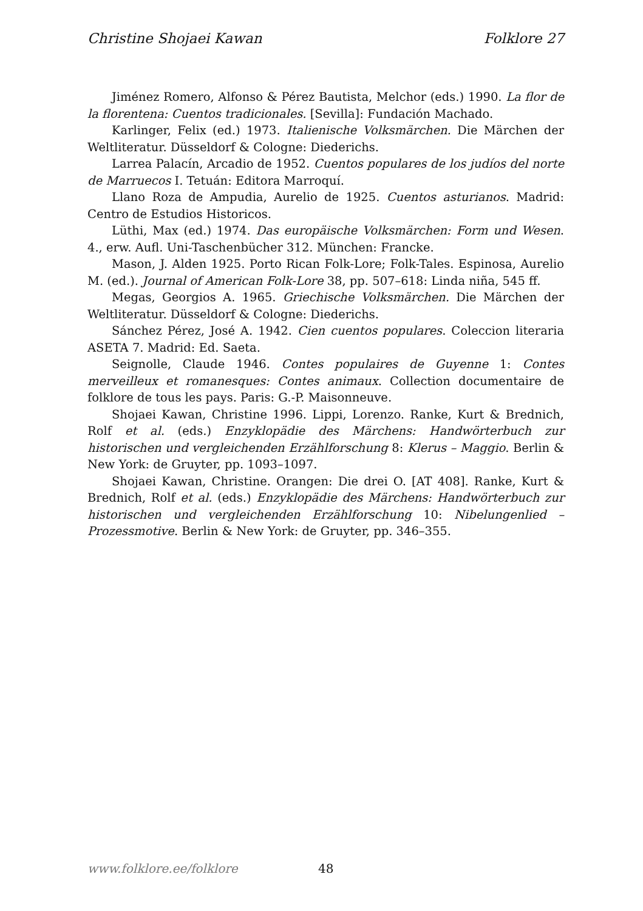Christine Shojaei Kawan Folklore 27
Jiménez Romero, Alfonso & Pérez Bautista, Melchor (eds.) 1990. La flor de la florentena: Cuentos tradicionales. [Sevilla]: Fundación Machado.
Karlinger, Felix (ed.) 1973. Italienische Volksmärchen. Die Märchen der Weltliteratur. Düsseldorf & Cologne: Diederichs.
Larrea Palacín, Arcadio de 1952. Cuentos populares de los judíos del norte de Marruecos I. Tetuán: Editora Marroquí.
Llano Roza de Ampudia, Aurelio de 1925. Cuentos asturianos. Madrid: Centro de Estudios Historicos.
Lüthi, Max (ed.) 1974. Das europäische Volksmärchen: Form und Wesen. 4., erw. Aufl. Uni-Taschenbücher 312. München: Francke.
Mason, J. Alden 1925. Porto Rican Folk-Lore; Folk-Tales. Espinosa, Aurelio M. (ed.). Journal of American Folk-Lore 38, pp. 507–618: Linda niña, 545 ff.
Megas, Georgios A. 1965. Griechische Volksmärchen. Die Märchen der Weltliteratur. Düsseldorf & Cologne: Diederichs.
Sánchez Pérez, José A. 1942. Cien cuentos populares. Coleccion literaria ASETA 7. Madrid: Ed. Saeta.
Seignolle, Claude 1946. Contes populaires de Guyenne 1: Contes merveilleux et romanesques: Contes animaux. Collection documentaire de folklore de tous les pays. Paris: G.-P. Maisonneuve.
Shojaei Kawan, Christine 1996. Lippi, Lorenzo. Ranke, Kurt & Brednich, Rolf et al. (eds.) Enzyklopädie des Märchens: Handwörterbuch zur historischen und vergleichenden Erzählforschung 8: Klerus – Maggio. Berlin & New York: de Gruyter, pp. 1093–1097.
Shojaei Kawan, Christine. Orangen: Die drei O. [AT 408]. Ranke, Kurt & Brednich, Rolf et al. (eds.) Enzyklopädie des Märchens: Handwörterbuch zur historischen und vergleichenden Erzählforschung 10: Nibelungenlied – Prozessmotive. Berlin & New York: de Gruyter, pp. 346–355.
www.folklore.ee/folklore 48